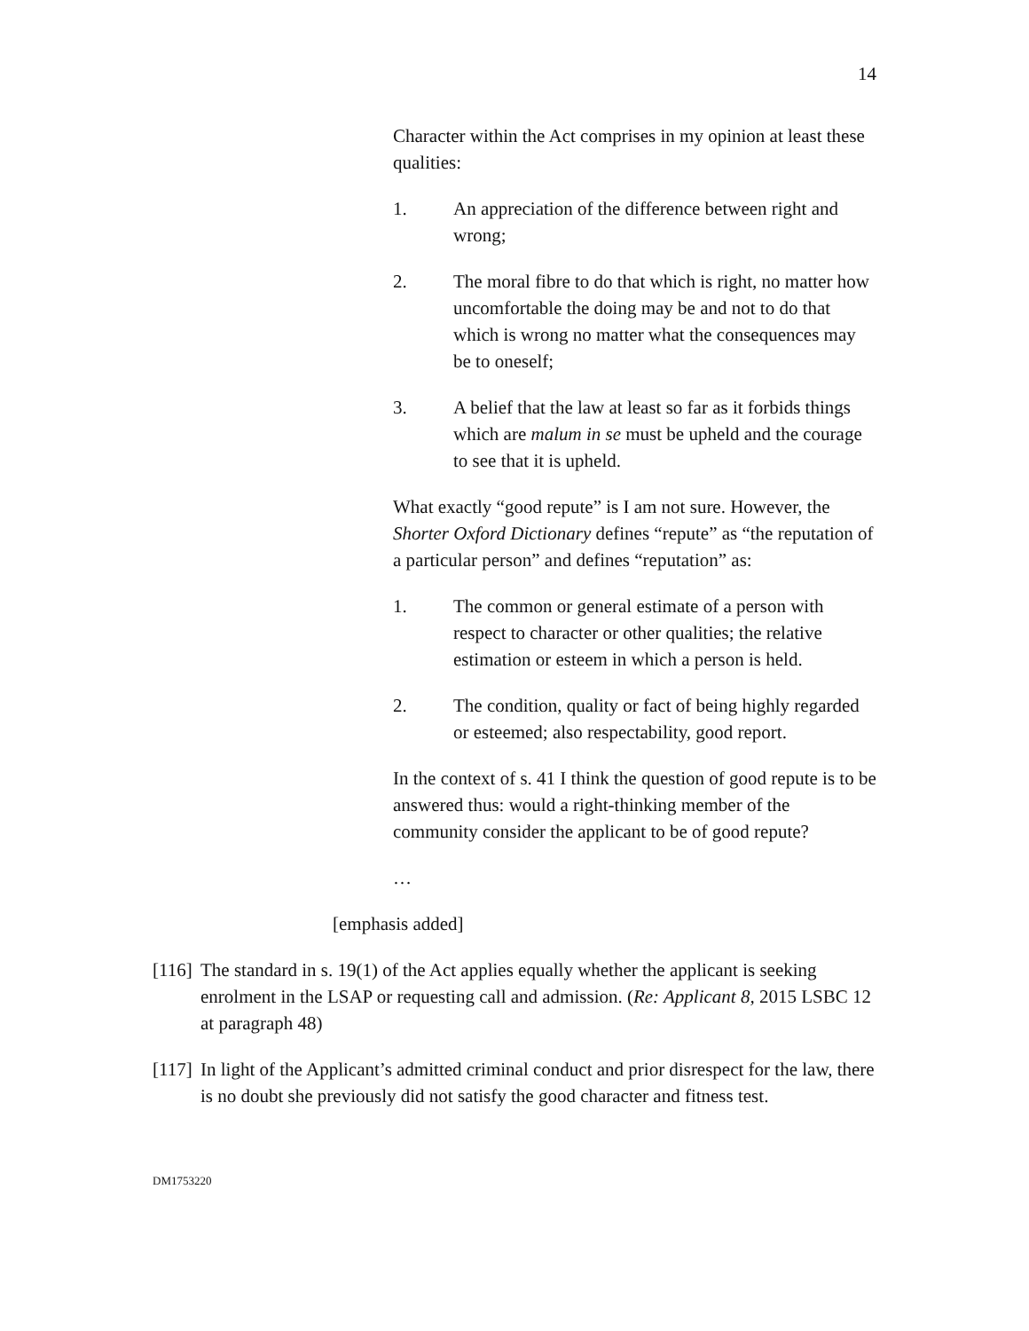14
Character within the Act comprises in my opinion at least these qualities:
1. An appreciation of the difference between right and wrong;
2. The moral fibre to do that which is right, no matter how uncomfortable the doing may be and not to do that which is wrong no matter what the consequences may be to oneself;
3. A belief that the law at least so far as it forbids things which are malum in se must be upheld and the courage to see that it is upheld.
What exactly “good repute” is I am not sure. However, the Shorter Oxford Dictionary defines “repute” as “the reputation of a particular person” and defines “reputation” as:
1. The common or general estimate of a person with respect to character or other qualities; the relative estimation or esteem in which a person is held.
2. The condition, quality or fact of being highly regarded or esteemed; also respectability, good report.
In the context of s. 41 I think the question of good repute is to be answered thus: would a right-thinking member of the community consider the applicant to be of good repute?
…
[emphasis added]
[116] The standard in s. 19(1) of the Act applies equally whether the applicant is seeking enrolment in the LSAP or requesting call and admission. (Re: Applicant 8, 2015 LSBC 12 at paragraph 48)
[117] In light of the Applicant’s admitted criminal conduct and prior disrespect for the law, there is no doubt she previously did not satisfy the good character and fitness test.
DM1753220